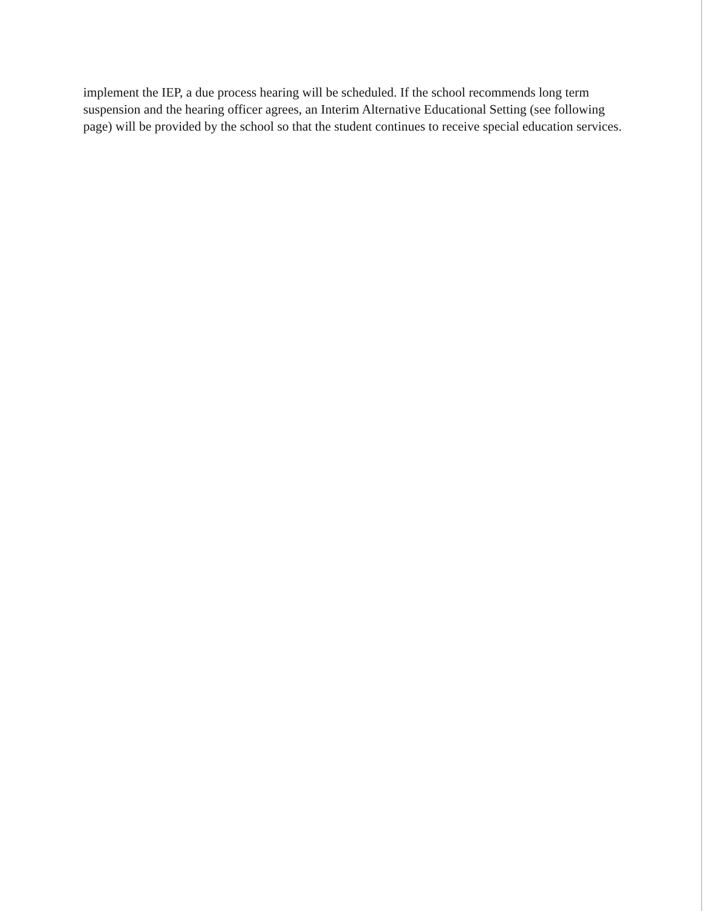implement the IEP, a due process hearing will be scheduled. If the school recommends long term suspension and the hearing officer agrees, an Interim Alternative Educational Setting (see following page) will be provided by the school so that the student continues to receive special education services.